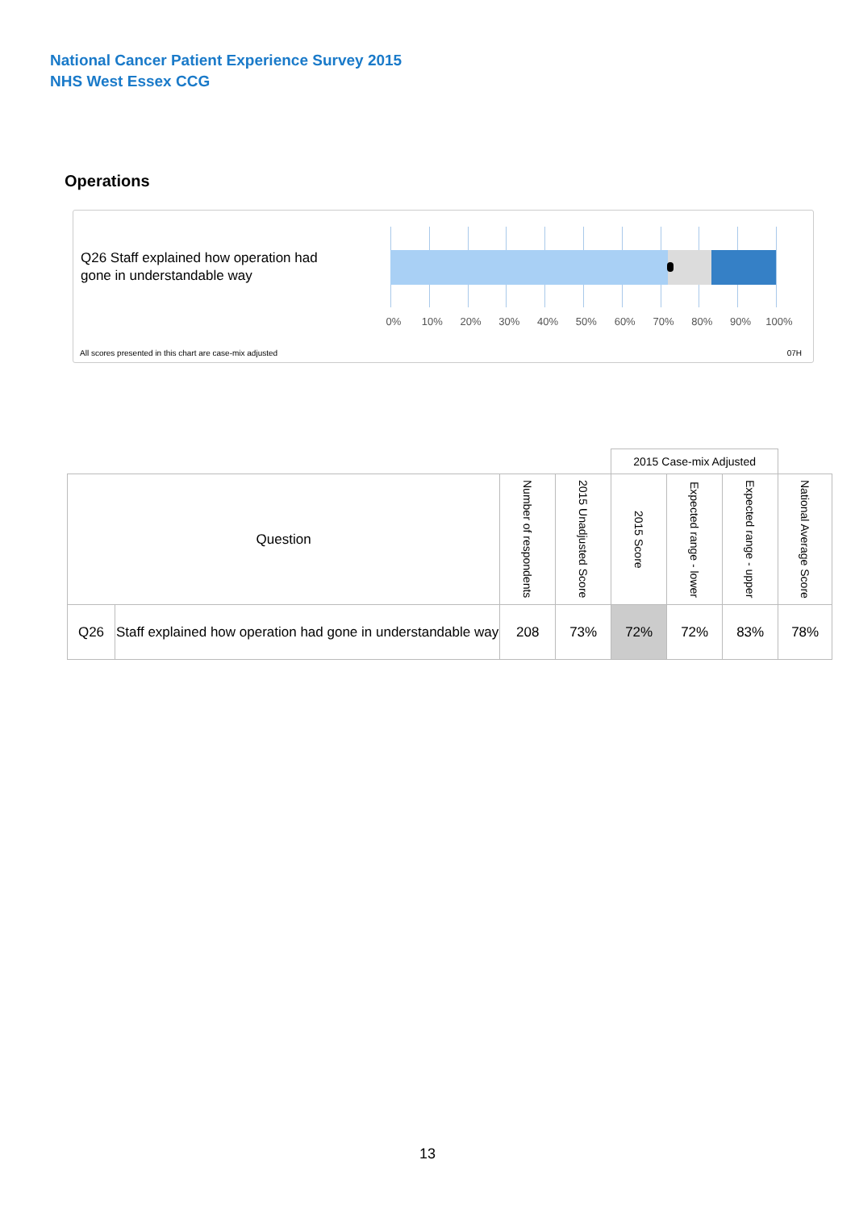National Cancer Patient Experience Survey 2015
NHS West Essex CCG
Operations
Q26 Staff explained how operation had gone in understandable way
0% 10% 20% 30% 40% 50% 60% 70% 80% 90% 100%
All scores presented in this chart are case-mix adjusted
07H
| | | | | 2015 Case-mix Adjusted | | | |
| --- | --- | --- | --- | --- | --- | --- | --- |
| Question | | Number of respondents | 2015 Unadjusted Score | 2015 Score | Expected range - lower | Expected range - upper | National Average Score |
| Q26 | Staff explained how operation had gone in understandable way | 208 | 73% | 72% | 72% | 83% | 78% |
13